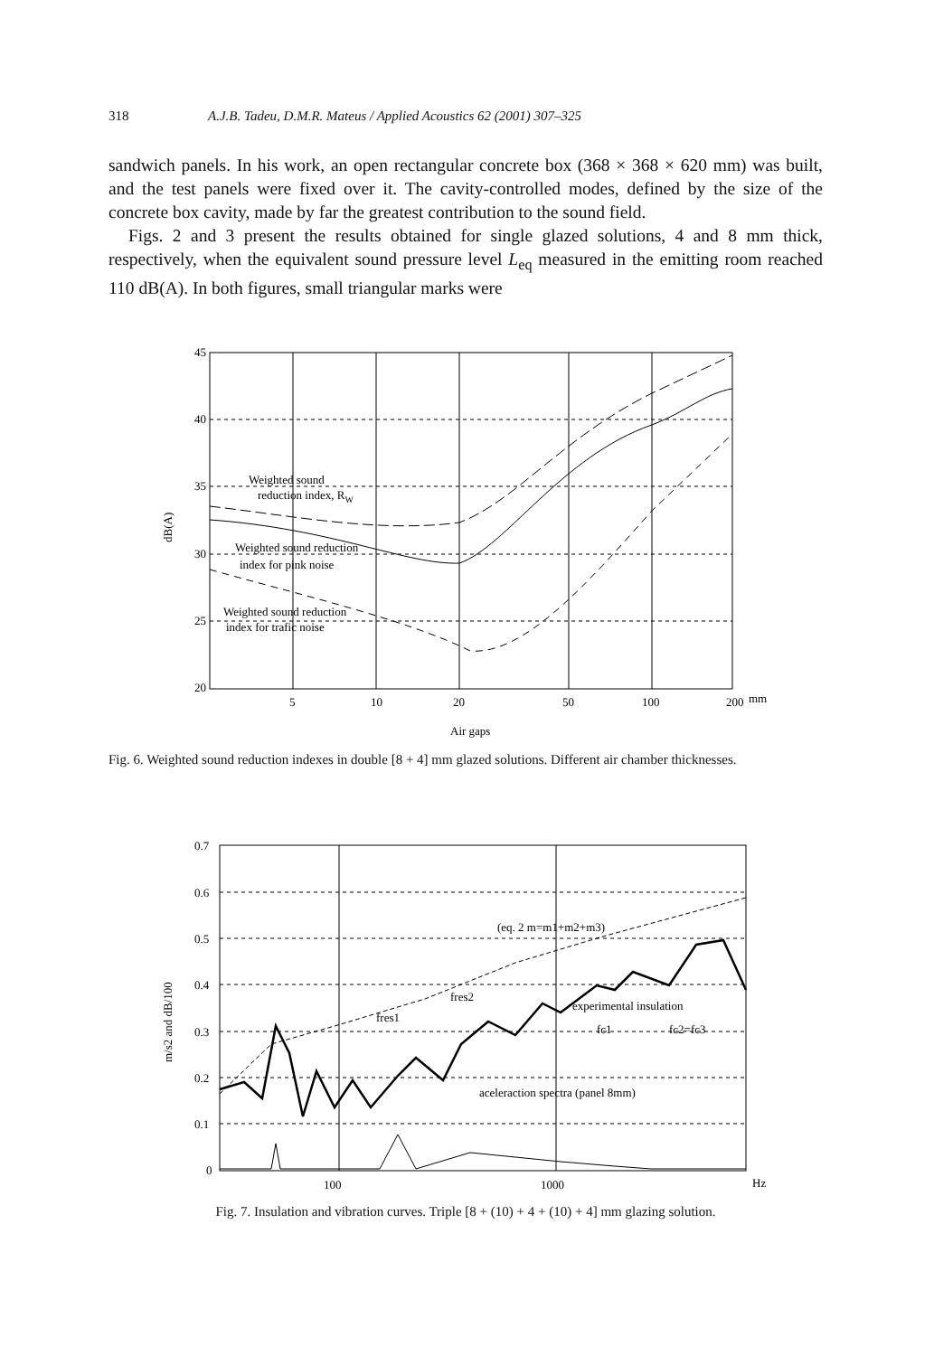318 A.J.B. Tadeu, D.M.R. Mateus / Applied Acoustics 62 (2001) 307–325
sandwich panels. In his work, an open rectangular concrete box (368 × 368 × 620 mm) was built, and the test panels were fixed over it. The cavity-controlled modes, defined by the size of the concrete box cavity, made by far the greatest contribution to the sound field.
Figs. 2 and 3 present the results obtained for single glazed solutions, 4 and 8 mm thick, respectively, when the equivalent sound pressure level L<sub>eq</sub> measured in the emitting room reached 110 dB(A). In both figures, small triangular marks were
45
40
35
30
25
20
5
10
20
50
100
200
mm
Air gaps
Weighted sound
reduction index, RW
Weighted sound reduction
index for pink noise
Weighted sound reduction
index for trafic noise
dB(A)
Fig. 6. Weighted sound reduction indexes in double [8 + 4] mm glazed solutions. Different air chamber thicknesses.
0.7
0.6
0.5
0.4
0.3
0.2
0.1
0
100
1000
Hz
(eq. 2 m=m1+m2+m3)
fres1
fres2
experimental insulation
fc1
fc2=fc3
aceleraction spectra (panel 8mm)
m/s2 and dB/100
Fig. 7. Insulation and vibration curves. Triple [8 + (10) + 4 + (10) + 4] mm glazing solution.